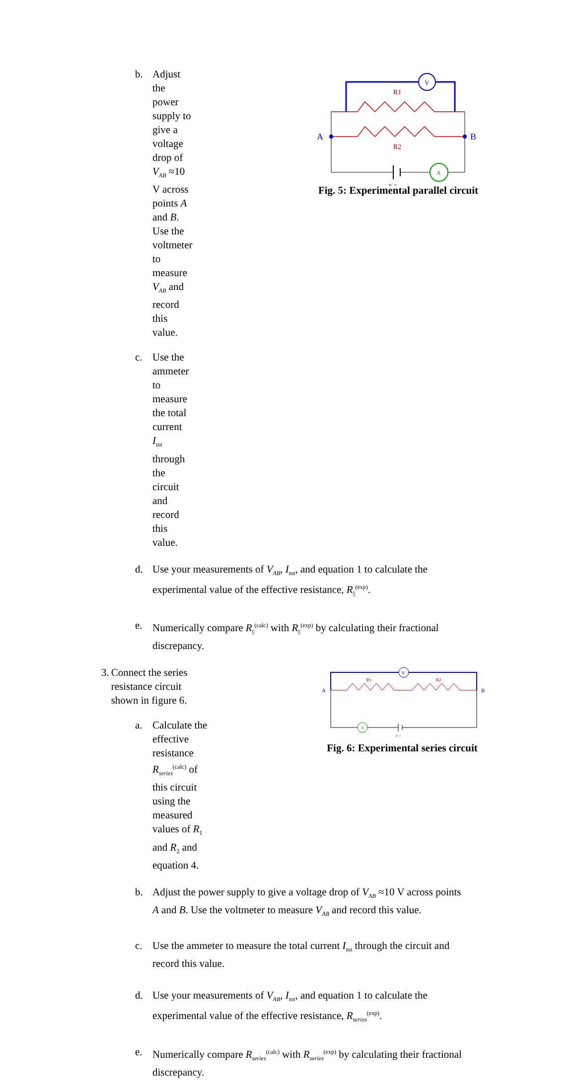b. Adjust the power supply to give a voltage drop of V<sub>AB</sub> ≈10 V across points A and B. Use the voltmeter to measure V<sub>AB</sub> and record this value.
c. Use the ammeter to measure the total current I<sub>tot</sub> through the circuit and record this value.
V
R1
R2
A
A
B
+ −
Fig. 5: Experimental parallel circuit
d. Use your measurements of V<sub>AB</sub>, I<sub>tot</sub>, and equation 1 to calculate the
experimental value of the effective resistance, R<sub>||</sub><sup>(exp)</sup>.
e. Numerically compare R<sub>||</sub><sup>(calc)</sup> with R<sub>||</sub><sup>(exp)</sup> by calculating their fractional
discrepancy.
3. Connect the series resistance circuit shown in figure 6.
a. Calculate the effective resistance R<sub>series</sub><sup>(calc)</sup> of this circuit using the measured values of R<sub>1</sub> and R<sub>2</sub> and equation 4.
V
R1
R2
A
B
A
+ −
Fig. 6: Experimental series circuit
b. Adjust the power supply to give a voltage drop of V<sub>AB</sub> ≈10 V across points
A and B. Use the voltmeter to measure V<sub>AB</sub> and record this value.
c. Use the ammeter to measure the total current I<sub>tot</sub> through the circuit and
record this value.
d. Use your measurements of V<sub>AB</sub>, I<sub>tot</sub>, and equation 1 to calculate the
experimental value of the effective resistance, R<sub>series</sub><sup>(exp)</sup>.
e. Numerically compare R<sub>series</sub><sup>(calc)</sup> with R<sub>series</sub><sup>(exp)</sup> by calculating their fractional
discrepancy.